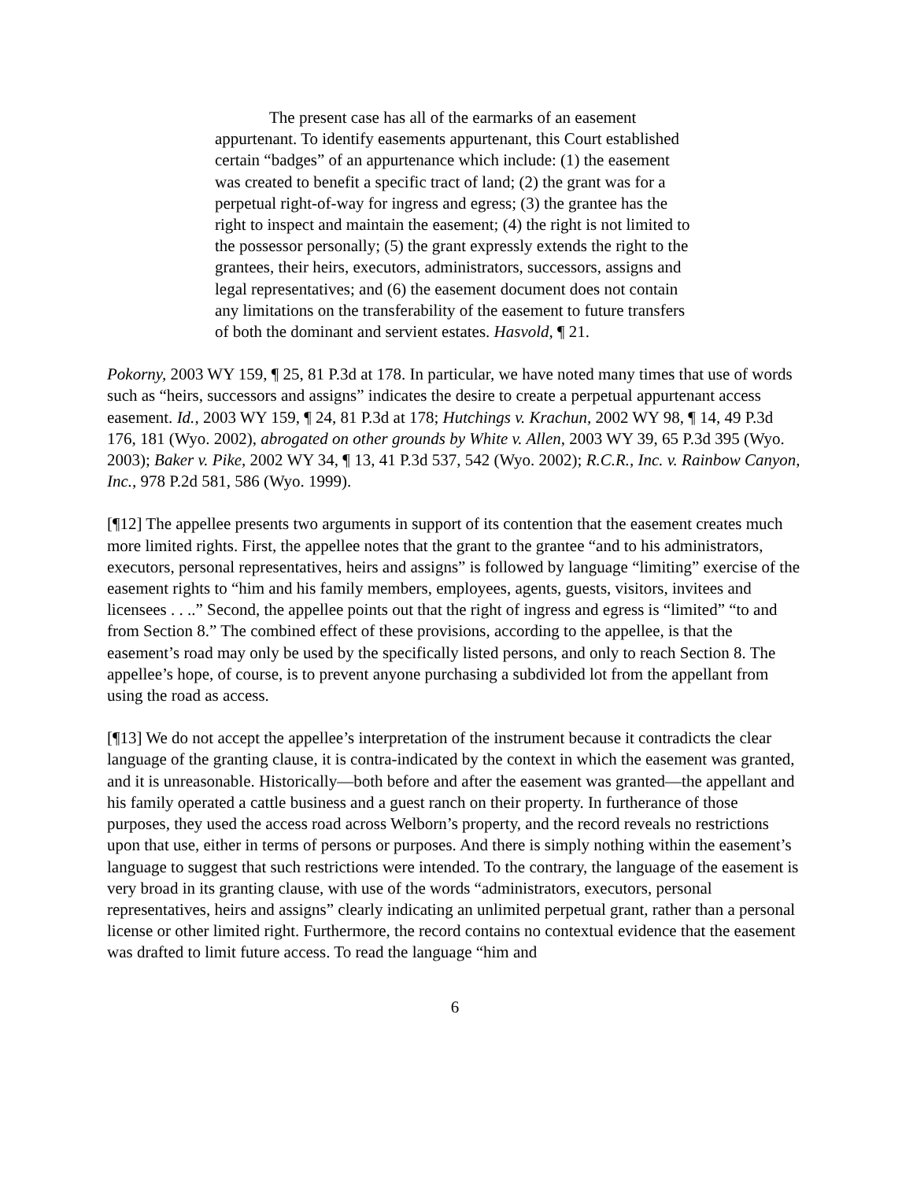The present case has all of the earmarks of an easement appurtenant. To identify easements appurtenant, this Court established certain “badges” of an appurtenance which include: (1) the easement was created to benefit a specific tract of land; (2) the grant was for a perpetual right-of-way for ingress and egress; (3) the grantee has the right to inspect and maintain the easement; (4) the right is not limited to the possessor personally; (5) the grant expressly extends the right to the grantees, their heirs, executors, administrators, successors, assigns and legal representatives; and (6) the easement document does not contain any limitations on the transferability of the easement to future transfers of both the dominant and servient estates. Hasvold, ¶ 21.
Pokorny, 2003 WY 159, ¶ 25, 81 P.3d at 178. In particular, we have noted many times that use of words such as “heirs, successors and assigns” indicates the desire to create a perpetual appurtenant access easement. Id., 2003 WY 159, ¶ 24, 81 P.3d at 178; Hutchings v. Krachun, 2002 WY 98, ¶ 14, 49 P.3d 176, 181 (Wyo. 2002), abrogated on other grounds by White v. Allen, 2003 WY 39, 65 P.3d 395 (Wyo. 2003); Baker v. Pike, 2002 WY 34, ¶ 13, 41 P.3d 537, 542 (Wyo. 2002); R.C.R., Inc. v. Rainbow Canyon, Inc., 978 P.2d 581, 586 (Wyo. 1999).
[¶12] The appellee presents two arguments in support of its contention that the easement creates much more limited rights. First, the appellee notes that the grant to the grantee “and to his administrators, executors, personal representatives, heirs and assigns” is followed by language “limiting” exercise of the easement rights to “him and his family members, employees, agents, guests, visitors, invitees and licensees . . ..” Second, the appellee points out that the right of ingress and egress is “limited” “to and from Section 8.” The combined effect of these provisions, according to the appellee, is that the easement’s road may only be used by the specifically listed persons, and only to reach Section 8. The appellee’s hope, of course, is to prevent anyone purchasing a subdivided lot from the appellant from using the road as access.
[¶13] We do not accept the appellee’s interpretation of the instrument because it contradicts the clear language of the granting clause, it is contra-indicated by the context in which the easement was granted, and it is unreasonable. Historically—both before and after the easement was granted—the appellant and his family operated a cattle business and a guest ranch on their property. In furtherance of those purposes, they used the access road across Welborn’s property, and the record reveals no restrictions upon that use, either in terms of persons or purposes. And there is simply nothing within the easement’s language to suggest that such restrictions were intended. To the contrary, the language of the easement is very broad in its granting clause, with use of the words “administrators, executors, personal representatives, heirs and assigns” clearly indicating an unlimited perpetual grant, rather than a personal license or other limited right. Furthermore, the record contains no contextual evidence that the easement was drafted to limit future access. To read the language “him and
6